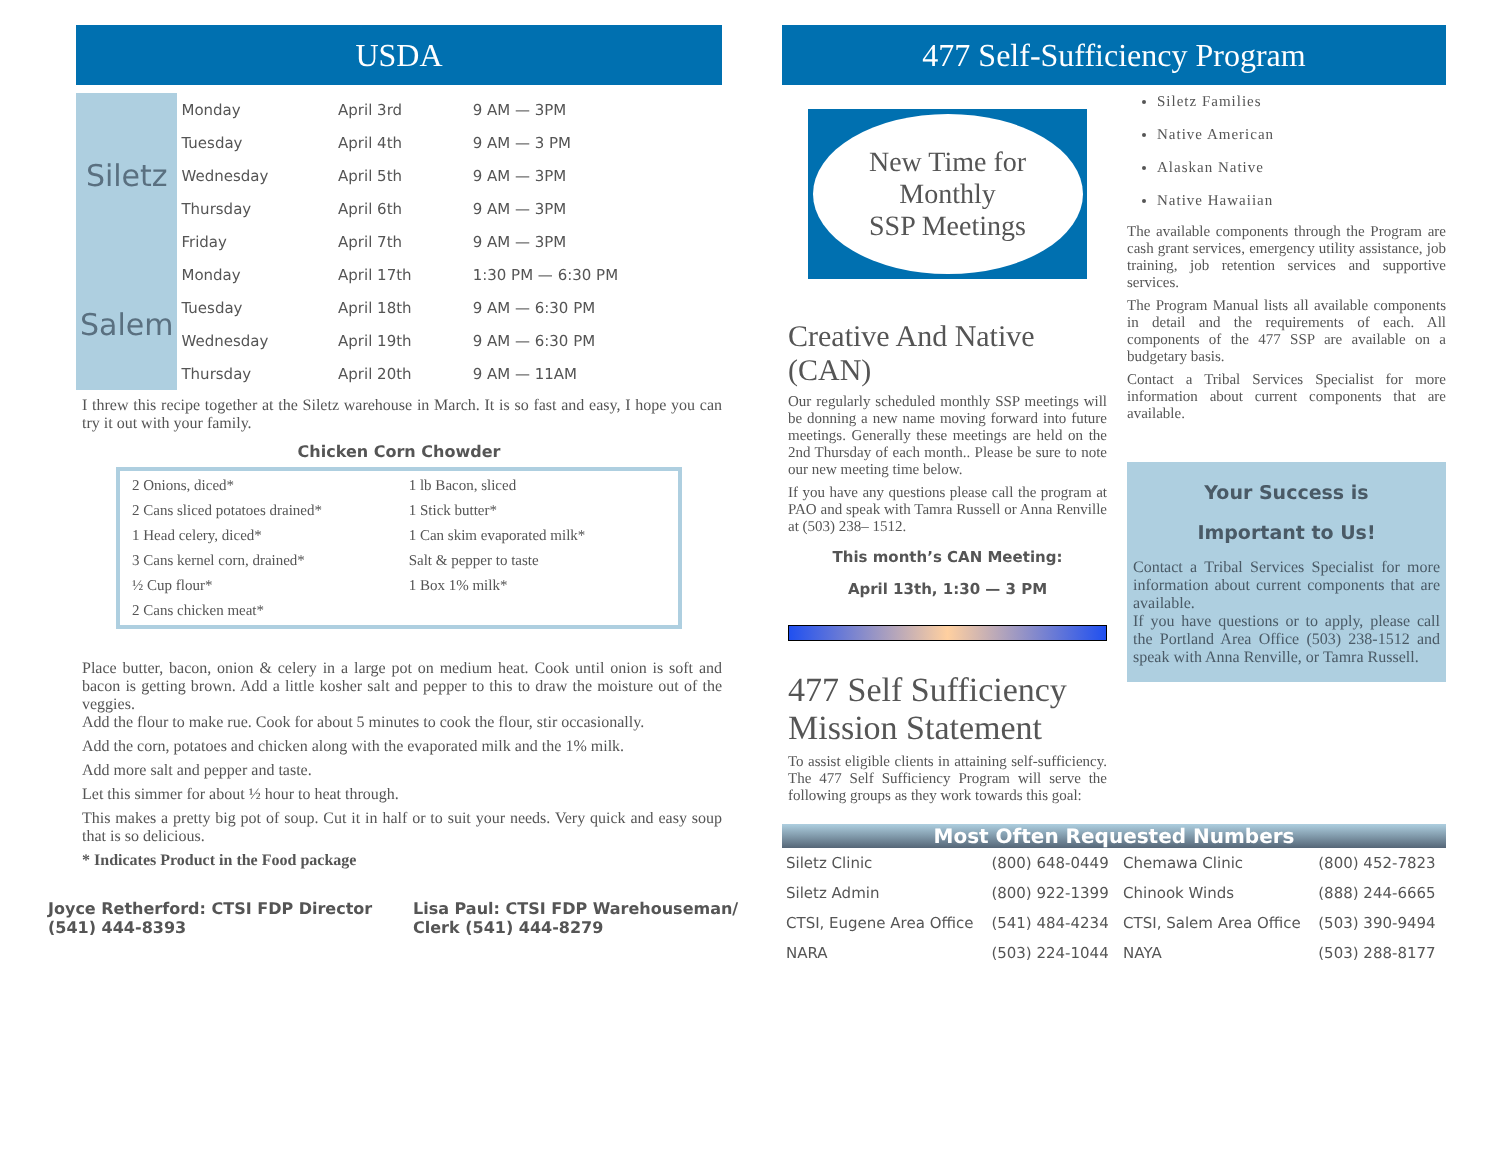USDA
| Siletz | Monday | April 3rd | 9 AM — 3PM |
| | Tuesday | April 4th | 9 AM — 3 PM |
| | Wednesday | April 5th | 9 AM — 3PM |
| | Thursday | April 6th | 9 AM — 3PM |
| | Friday | April 7th | 9 AM — 3PM |
| Salem | Monday | April 17th | 1:30 PM — 6:30 PM |
| | Tuesday | April 18th | 9 AM — 6:30 PM |
| | Wednesday | April 19th | 9 AM — 6:30 PM |
| | Thursday | April 20th | 9 AM — 11AM |
I threw this recipe together at the Siletz warehouse in March. It is so fast and easy, I hope you can try it out with your family.
Chicken Corn Chowder
| 2 Onions, diced* | 1 lb Bacon, sliced |
| 2 Cans sliced potatoes drained* | 1 Stick butter* |
| 1 Head celery, diced* | 1 Can skim evaporated milk* |
| 3 Cans kernel corn, drained* | Salt & pepper to taste |
| ½ Cup flour* | 1 Box 1% milk* |
| 2 Cans chicken meat* | |
Place butter, bacon, onion & celery in a large pot on medium heat. Cook until onion is soft and bacon is getting brown. Add a little kosher salt and pepper to this to draw the moisture out of the veggies.
Add the flour to make rue. Cook for about 5 minutes to cook the flour, stir occasionally.
Add the corn, potatoes and chicken along with the evaporated milk and the 1% milk.
Add more salt and pepper and taste.
Let this simmer for about ½ hour to heat through.
This makes a pretty big pot of soup. Cut it in half or to suit your needs. Very quick and easy soup that is so delicious.
* Indicates Product in the Food package
Joyce Retherford: CTSI FDP Director (541) 444-8393
Lisa Paul: CTSI FDP Warehouseman/ Clerk (541) 444-8279
477 Self-Sufficiency Program
New Time for
Monthly
SSP Meetings
Creative And Native (CAN)
Our regularly scheduled monthly SSP meetings will be donning a new name moving forward into future meetings. Generally these meetings are held on the 2nd Thursday of each month.. Please be sure to note our new meeting time below.
If you have any questions please call the program at PAO and speak with Tamra Russell or Anna Renville at (503) 238– 1512.
This month’s CAN Meeting:
April 13th, 1:30 — 3 PM
477 Self Sufficiency Mission Statement
To assist eligible clients in attaining self-sufficiency. The 477 Self Sufficiency Program will serve the following groups as they work towards this goal:
Siletz Families
Native American
Alaskan Native
Native Hawaiian
The available components through the Program are cash grant services, emergency utility assistance, job training, job retention services and supportive services.
The Program Manual lists all available components in detail and the requirements of each. All components of the 477 SSP are available on a budgetary basis.
Contact a Tribal Services Specialist for more information about current components that are available.
Your Success is
Important to Us!
Contact a Tribal Services Specialist for more information about current components that are available.
If you have questions or to apply, please call the Portland Area Office (503) 238-1512 and speak with Anna Renville, or Tamra Russell.
Most Often Requested Numbers
| Siletz Clinic | (800) 648-0449 | Chemawa Clinic | (800) 452-7823 |
| Siletz Admin | (800) 922-1399 | Chinook Winds | (888) 244-6665 |
| CTSI, Eugene Area Office | (541) 484-4234 | CTSI, Salem Area Office | (503) 390-9494 |
| NARA | (503) 224-1044 | NAYA | (503) 288-8177 |